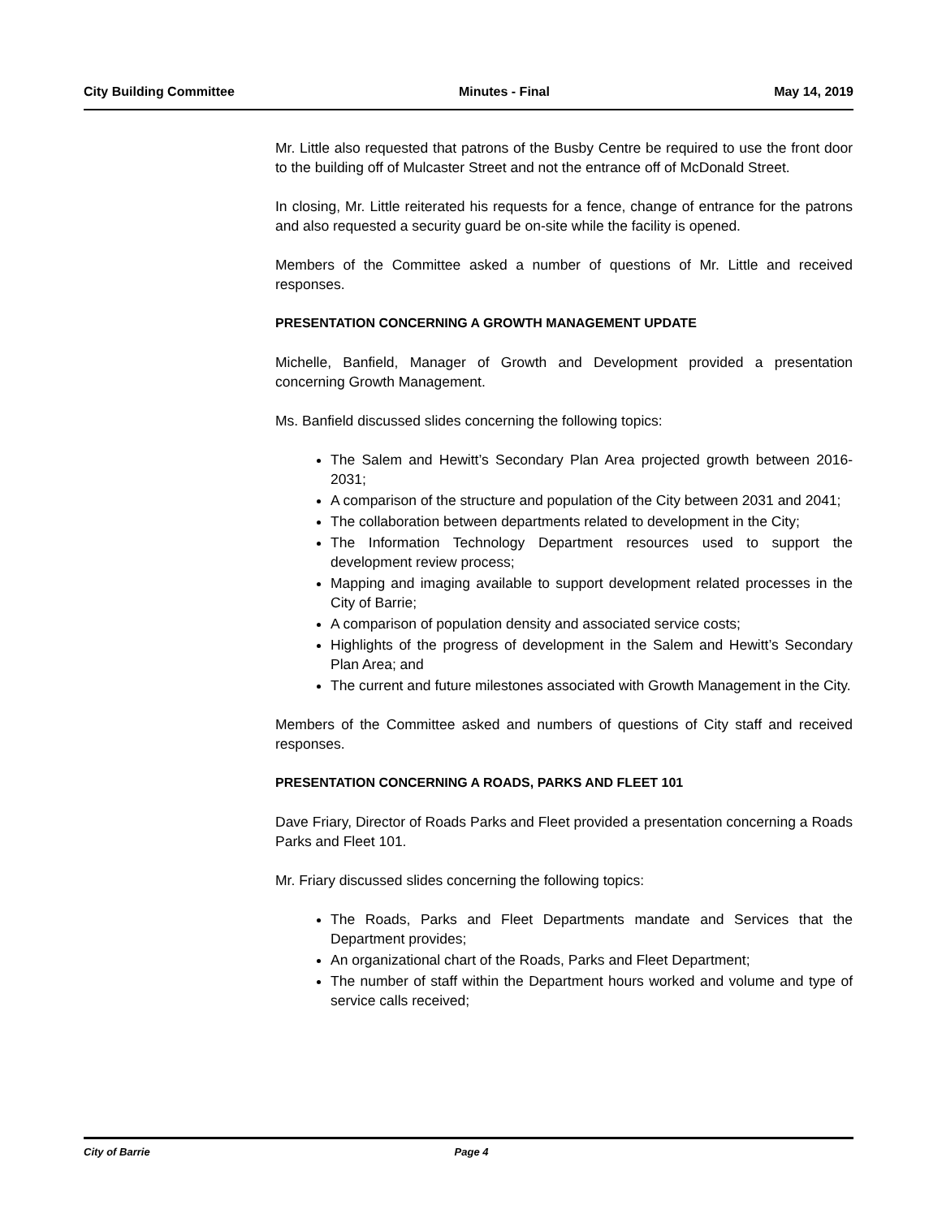City Building Committee Minutes - Final May 14, 2019
Mr. Little also requested that patrons of the Busby Centre be required to use the front door to the building off of Mulcaster Street and not the entrance off of McDonald Street.
In closing, Mr. Little reiterated his requests for a fence, change of entrance for the patrons and also requested a security guard be on-site while the facility is opened.
Members of the Committee asked a number of questions of Mr. Little and received responses.
PRESENTATION CONCERNING A GROWTH MANAGEMENT UPDATE
Michelle, Banfield, Manager of Growth and Development provided a presentation concerning Growth Management.
Ms. Banfield discussed slides concerning the following topics:
The Salem and Hewitt’s Secondary Plan Area projected growth between 2016-2031;
A comparison of the structure and population of the City between 2031 and 2041;
The collaboration between departments related to development in the City;
The Information Technology Department resources used to support the development review process;
Mapping and imaging available to support development related processes in the City of Barrie;
A comparison of population density and associated service costs;
Highlights of the progress of development in the Salem and Hewitt’s Secondary Plan Area; and
The current and future milestones associated with Growth Management in the City.
Members of the Committee asked and numbers of questions of City staff and received responses.
PRESENTATION CONCERNING A ROADS, PARKS AND FLEET 101
Dave Friary, Director of Roads Parks and Fleet provided a presentation concerning a Roads Parks and Fleet 101.
Mr. Friary discussed slides concerning the following topics:
The Roads, Parks and Fleet Departments mandate and Services that the Department provides;
An organizational chart of the Roads, Parks and Fleet Department;
The number of staff within the Department hours worked and volume and type of service calls received;
City of Barrie Page 4